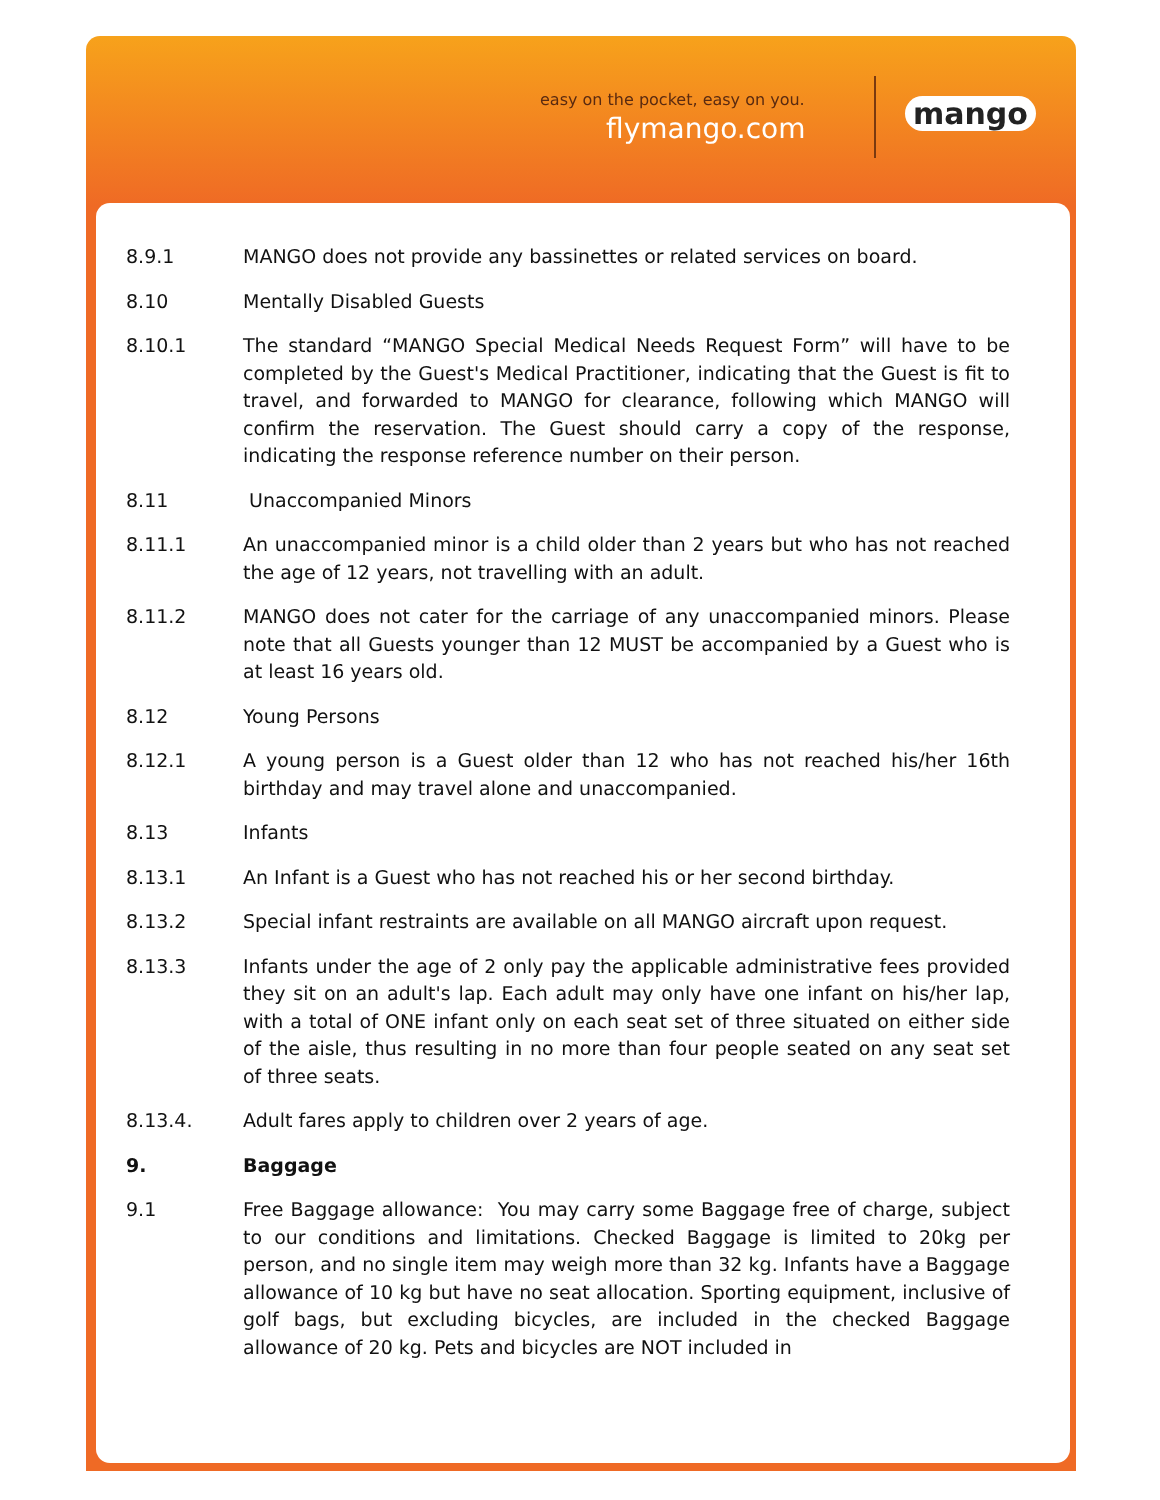easy on the pocket, easy on you.
flymango.com mango
8.9.1 MANGO does not provide any bassinettes or related services on board.
8.10 Mentally Disabled Guests
8.10.1 The standard “MANGO Special Medical Needs Request Form” will have to be completed by the Guest's Medical Practitioner, indicating that the Guest is fit to travel, and forwarded to MANGO for clearance, following which MANGO will confirm the reservation. The Guest should carry a copy of the response, indicating the response reference number on their person.
8.11 Unaccompanied Minors
8.11.1 An unaccompanied minor is a child older than 2 years but who has not reached the age of 12 years, not travelling with an adult.
8.11.2 MANGO does not cater for the carriage of any unaccompanied minors. Please note that all Guests younger than 12 MUST be accompanied by a Guest who is at least 16 years old.
8.12 Young Persons
8.12.1 A young person is a Guest older than 12 who has not reached his/her 16th birthday and may travel alone and unaccompanied.
8.13 Infants
8.13.1 An Infant is a Guest who has not reached his or her second birthday.
8.13.2 Special infant restraints are available on all MANGO aircraft upon request.
8.13.3 Infants under the age of 2 only pay the applicable administrative fees provided they sit on an adult's lap. Each adult may only have one infant on his/her lap, with a total of ONE infant only on each seat set of three situated on either side of the aisle, thus resulting in no more than four people seated on any seat set of three seats.
8.13.4. Adult fares apply to children over 2 years of age.
9. Baggage
9.1 Free Baggage allowance: You may carry some Baggage free of charge, subject to our conditions and limitations. Checked Baggage is limited to 20kg per person, and no single item may weigh more than 32 kg. Infants have a Baggage allowance of 10 kg but have no seat allocation. Sporting equipment, inclusive of golf bags, but excluding bicycles, are included in the checked Baggage allowance of 20 kg. Pets and bicycles are NOT included in